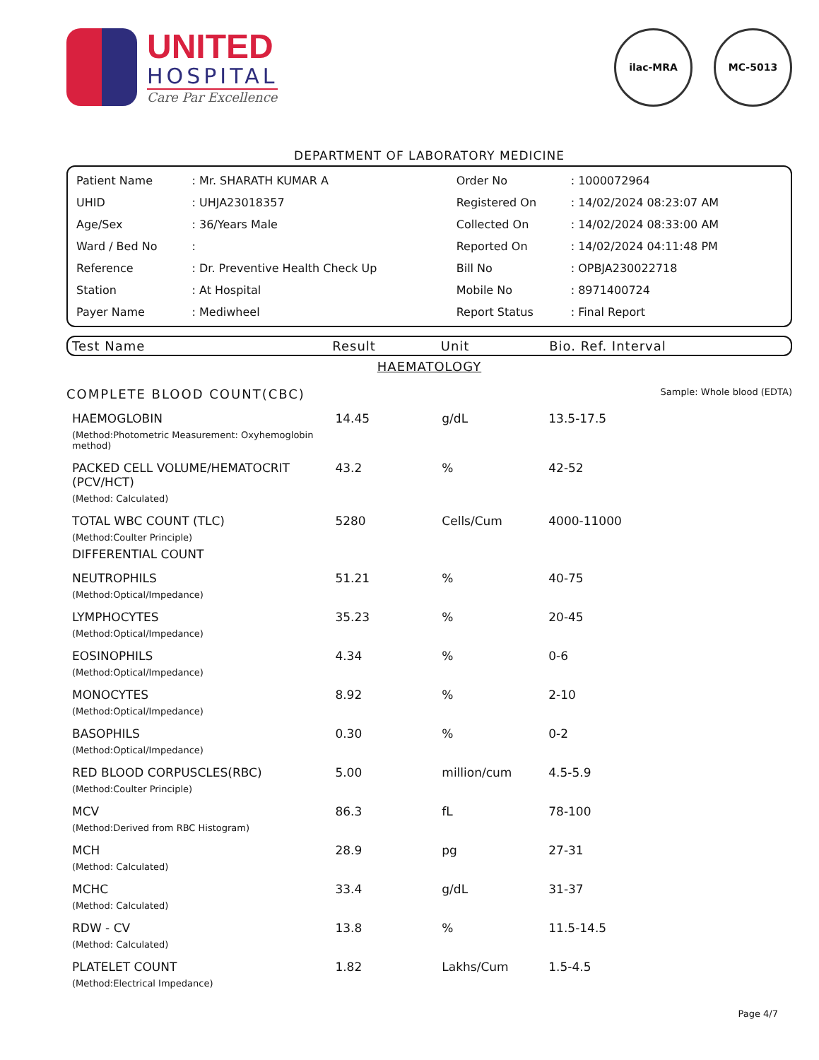UNITED
HOSPITAL
Care Par Excellence
ilac-MRA MC-5013
DEPARTMENT OF LABORATORY MEDICINE
| Patient Name | : Mr. SHARATH KUMAR A | Order No | : 1000072964 |
| UHID | : UHJA23018357 | Registered On | : 14/02/2024 08:23:07 AM |
| Age/Sex | : 36/Years Male | Collected On | : 14/02/2024 08:33:00 AM |
| Ward / Bed No | : | Reported On | : 14/02/2024 04:11:48 PM |
| Reference | : Dr. Preventive Health Check Up | Bill No | : OPBJA230022718 |
| Station | : At Hospital | Mobile No | : 8971400724 |
| Payer Name | : Mediwheel | Report Status | : Final Report |
| Test Name | Result | Unit | Bio. Ref. Interval |
| --- | --- | --- | --- |
HAEMATOLOGY
COMPLETE BLOOD COUNT(CBC) Sample: Whole blood (EDTA)
| HAEMOGLOBIN (Method:Photometric Measurement: Oxyhemoglobin method) | 14.45 | g/dL | 13.5-17.5 |
| PACKED CELL VOLUME/HEMATOCRIT (PCV/HCT) (Method: Calculated) | 43.2 | % | 42-52 |
| TOTAL WBC COUNT (TLC) (Method:Coulter Principle) | 5280 | Cells/Cum | 4000-11000 |
| DIFFERENTIAL COUNT | | | |
| NEUTROPHILS (Method:Optical/Impedance) | 51.21 | % | 40-75 |
| LYMPHOCYTES (Method:Optical/Impedance) | 35.23 | % | 20-45 |
| EOSINOPHILS (Method:Optical/Impedance) | 4.34 | % | 0-6 |
| MONOCYTES (Method:Optical/Impedance) | 8.92 | % | 2-10 |
| BASOPHILS (Method:Optical/Impedance) | 0.30 | % | 0-2 |
| RED BLOOD CORPUSCLES(RBC) (Method:Coulter Principle) | 5.00 | million/cum | 4.5-5.9 |
| MCV (Method:Derived from RBC Histogram) | 86.3 | fL | 78-100 |
| MCH (Method: Calculated) | 28.9 | pg | 27-31 |
| MCHC (Method: Calculated) | 33.4 | g/dL | 31-37 |
| RDW - CV (Method: Calculated) | 13.8 | % | 11.5-14.5 |
| PLATELET COUNT (Method:Electrical Impedance) | 1.82 | Lakhs/Cum | 1.5-4.5 |
Page 4/7